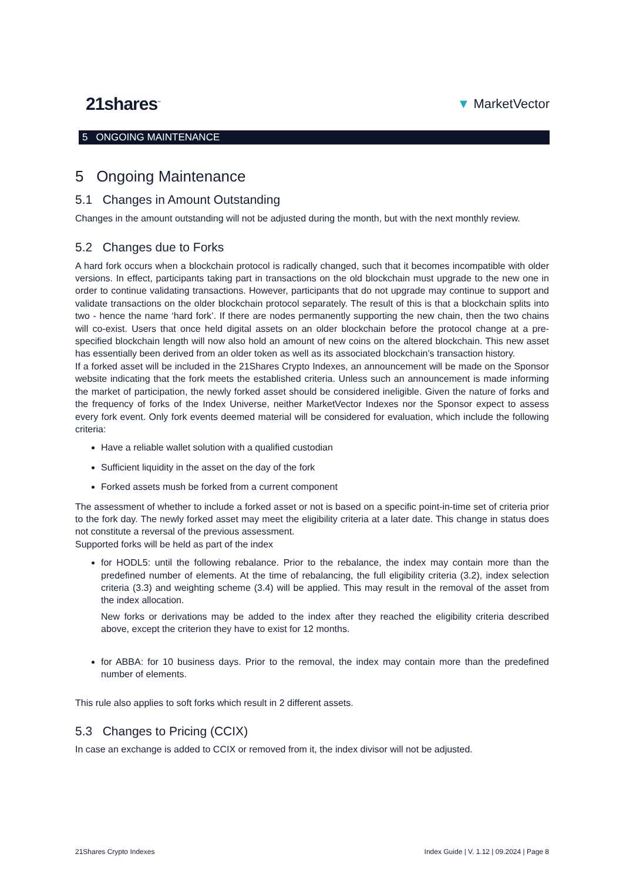21shares<sup>™</sup> ▼ MarketVector
5 ONGOING MAINTENANCE
5 Ongoing Maintenance
5.1 Changes in Amount Outstanding
Changes in the amount outstanding will not be adjusted during the month, but with the next monthly review.
5.2 Changes due to Forks
A hard fork occurs when a blockchain protocol is radically changed, such that it becomes incompatible with older versions. In effect, participants taking part in transactions on the old blockchain must upgrade to the new one in order to continue validating transactions. However, participants that do not upgrade may continue to support and validate transactions on the older blockchain protocol separately. The result of this is that a blockchain splits into two - hence the name ‘hard fork’. If there are nodes permanently supporting the new chain, then the two chains will co-exist. Users that once held digital assets on an older blockchain before the protocol change at a pre-specified blockchain length will now also hold an amount of new coins on the altered blockchain. This new asset has essentially been derived from an older token as well as its associated blockchain’s transaction history.
If a forked asset will be included in the 21Shares Crypto Indexes, an announcement will be made on the Sponsor website indicating that the fork meets the established criteria. Unless such an announcement is made informing the market of participation, the newly forked asset should be considered ineligible. Given the nature of forks and the frequency of forks of the Index Universe, neither MarketVector Indexes nor the Sponsor expect to assess every fork event. Only fork events deemed material will be considered for evaluation, which include the following criteria:
Have a reliable wallet solution with a qualified custodian
Sufficient liquidity in the asset on the day of the fork
Forked assets mush be forked from a current component
The assessment of whether to include a forked asset or not is based on a specific point-in-time set of criteria prior to the fork day. The newly forked asset may meet the eligibility criteria at a later date. This change in status does not constitute a reversal of the previous assessment.
Supported forks will be held as part of the index
for HODL5: until the following rebalance. Prior to the rebalance, the index may contain more than the predefined number of elements. At the time of rebalancing, the full eligibility criteria (3.2), index selection criteria (3.3) and weighting scheme (3.4) will be applied. This may result in the removal of the asset from the index allocation.
New forks or derivations may be added to the index after they reached the eligibility criteria described above, except the criterion they have to exist for 12 months.
for ABBA: for 10 business days. Prior to the removal, the index may contain more than the predefined number of elements.
This rule also applies to soft forks which result in 2 different assets.
5.3 Changes to Pricing (CCIX)
In case an exchange is added to CCIX or removed from it, the index divisor will not be adjusted.
21Shares Crypto Indexes Index Guide | V. 1.12 | 09.2024 | Page 8